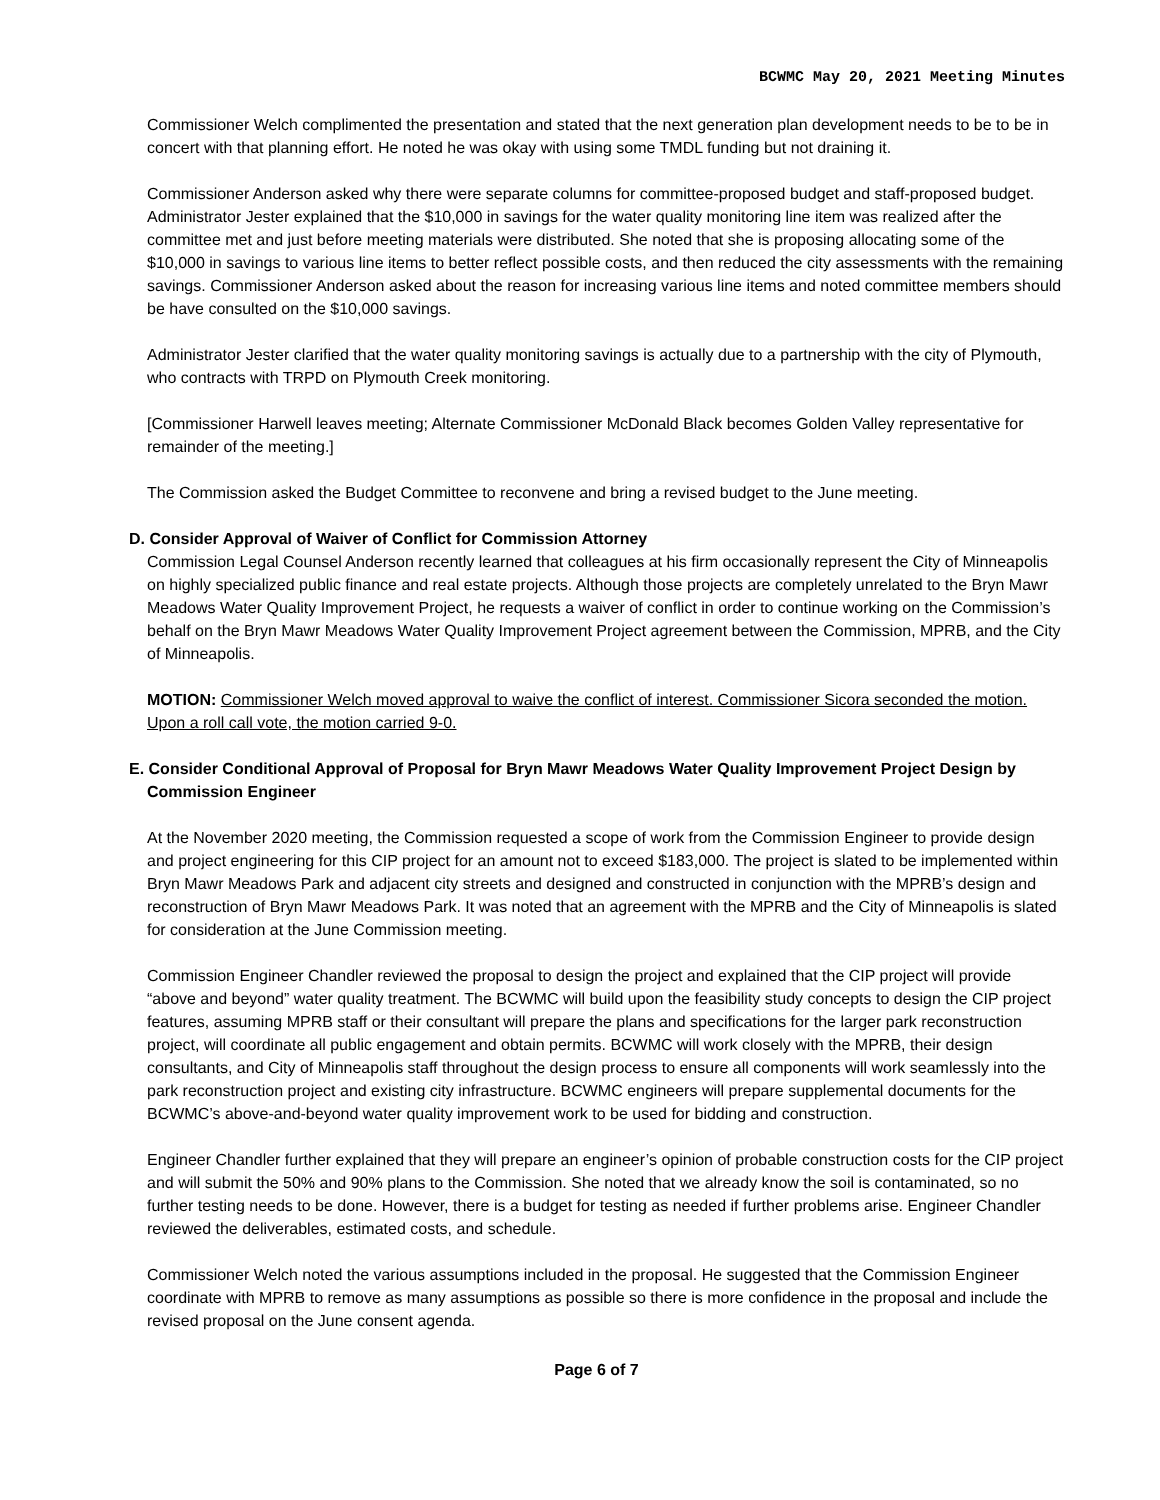BCWMC May 20, 2021 Meeting Minutes
Commissioner Welch complimented the presentation and stated that the next generation plan development needs to be to be in concert with that planning effort. He noted he was okay with using some TMDL funding but not draining it.
Commissioner Anderson asked why there were separate columns for committee-proposed budget and staff-proposed budget. Administrator Jester explained that the $10,000 in savings for the water quality monitoring line item was realized after the committee met and just before meeting materials were distributed. She noted that she is proposing allocating some of the $10,000 in savings to various line items to better reflect possible costs, and then reduced the city assessments with the remaining savings. Commissioner Anderson asked about the reason for increasing various line items and noted committee members should be have consulted on the $10,000 savings.
Administrator Jester clarified that the water quality monitoring savings is actually due to a partnership with the city of Plymouth, who contracts with TRPD on Plymouth Creek monitoring.
[Commissioner Harwell leaves meeting; Alternate Commissioner McDonald Black becomes Golden Valley representative for remainder of the meeting.]
The Commission asked the Budget Committee to reconvene and bring a revised budget to the June meeting.
D. Consider Approval of Waiver of Conflict for Commission Attorney
Commission Legal Counsel Anderson recently learned that colleagues at his firm occasionally represent the City of Minneapolis on highly specialized public finance and real estate projects. Although those projects are completely unrelated to the Bryn Mawr Meadows Water Quality Improvement Project, he requests a waiver of conflict in order to continue working on the Commission’s behalf on the Bryn Mawr Meadows Water Quality Improvement Project agreement between the Commission, MPRB, and the City of Minneapolis.
MOTION: Commissioner Welch moved approval to waive the conflict of interest. Commissioner Sicora seconded the motion. Upon a roll call vote, the motion carried 9-0.
E. Consider Conditional Approval of Proposal for Bryn Mawr Meadows Water Quality Improvement Project Design by Commission Engineer
At the November 2020 meeting, the Commission requested a scope of work from the Commission Engineer to provide design and project engineering for this CIP project for an amount not to exceed $183,000. The project is slated to be implemented within Bryn Mawr Meadows Park and adjacent city streets and designed and constructed in conjunction with the MPRB’s design and reconstruction of Bryn Mawr Meadows Park. It was noted that an agreement with the MPRB and the City of Minneapolis is slated for consideration at the June Commission meeting.
Commission Engineer Chandler reviewed the proposal to design the project and explained that the CIP project will provide “above and beyond” water quality treatment. The BCWMC will build upon the feasibility study concepts to design the CIP project features, assuming MPRB staff or their consultant will prepare the plans and specifications for the larger park reconstruction project, will coordinate all public engagement and obtain permits. BCWMC will work closely with the MPRB, their design consultants, and City of Minneapolis staff throughout the design process to ensure all components will work seamlessly into the park reconstruction project and existing city infrastructure. BCWMC engineers will prepare supplemental documents for the BCWMC’s above-and-beyond water quality improvement work to be used for bidding and construction.
Engineer Chandler further explained that they will prepare an engineer’s opinion of probable construction costs for the CIP project and will submit the 50% and 90% plans to the Commission. She noted that we already know the soil is contaminated, so no further testing needs to be done. However, there is a budget for testing as needed if further problems arise. Engineer Chandler reviewed the deliverables, estimated costs, and schedule.
Commissioner Welch noted the various assumptions included in the proposal. He suggested that the Commission Engineer coordinate with MPRB to remove as many assumptions as possible so there is more confidence in the proposal and include the revised proposal on the June consent agenda.
Page 6 of 7